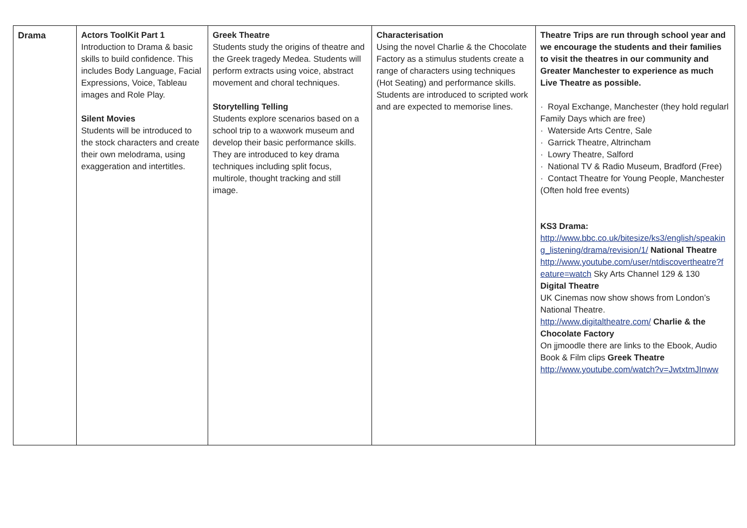| Drama | Actors ToolKit Part 1 Introduction to Drama & basic skills to build confidence. This includes Body Language, Facial Expressions, Voice, Tableau images and Role Play. Silent Movies Students will be introduced to the stock characters and create their own melodrama, using exaggeration and intertitles. | Greek Theatre Students study the origins of theatre and the Greek tragedy Medea. Students will perform extracts using voice, abstract movement and choral techniques. Storytelling Telling Students explore scenarios based on a school trip to a waxwork museum and develop their basic performance skills. They are introduced to key drama techniques including split focus, multirole, thought tracking and still image. | Characterisation Using the novel Charlie & the Chocolate Factory as a stimulus students create a range of characters using techniques (Hot Seating) and performance skills. Students are introduced to scripted work and are expected to memorise lines. | Theatre Trips are run through school year and we encourage the students and their families to visit the theatres in our community and Greater Manchester to experience as much Live Theatre as possible. · Royal Exchange, Manchester (they hold regularl Family Days which are free) · Waterside Arts Centre, Sale · Garrick Theatre, Altrincham · Lowry Theatre, Salford · National TV & Radio Museum, Bradford (Free) · Contact Theatre for Young People, Manchester (Often hold free events) KS3 Drama: http://www.bbc.co.uk/bitesize/ks3/english/speakin g_listening/drama/revision/1/ National Theatre http://www.youtube.com/user/ntdiscovertheatre?f eature=watch Sky Arts Channel 129 & 130 Digital Theatre UK Cinemas now show shows from London’s National Theatre. http://www.digitaltheatre.com/ Charlie & the Chocolate Factory On jjmoodle there are links to the Ebook, Audio Book & Film clips Greek Theatre http://www.youtube.com/watch?v=JwtxtmJInww |